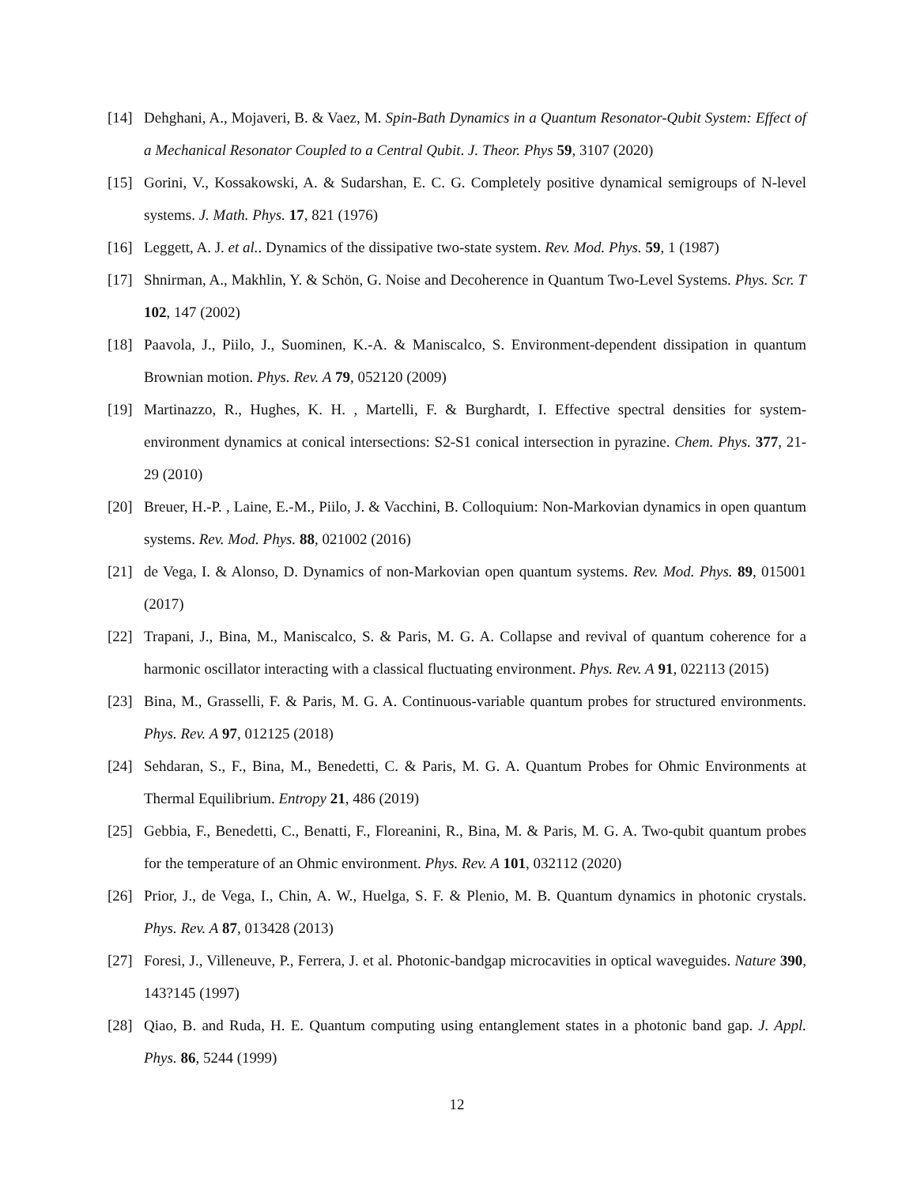[14] Dehghani, A., Mojaveri, B. & Vaez, M. Spin-Bath Dynamics in a Quantum Resonator-Qubit System: Effect of a Mechanical Resonator Coupled to a Central Qubit. J. Theor. Phys 59, 3107 (2020)
[15] Gorini, V., Kossakowski, A. & Sudarshan, E. C. G. Completely positive dynamical semigroups of N-level systems. J. Math. Phys. 17, 821 (1976)
[16] Leggett, A. J. et al.. Dynamics of the dissipative two-state system. Rev. Mod. Phys. 59, 1 (1987)
[17] Shnirman, A., Makhlin, Y. & Schön, G. Noise and Decoherence in Quantum Two-Level Systems. Phys. Scr. T 102, 147 (2002)
[18] Paavola, J., Piilo, J., Suominen, K.-A. & Maniscalco, S. Environment-dependent dissipation in quantum Brownian motion. Phys. Rev. A 79, 052120 (2009)
[19] Martinazzo, R., Hughes, K. H. , Martelli, F. & Burghardt, I. Effective spectral densities for system-environment dynamics at conical intersections: S2-S1 conical intersection in pyrazine. Chem. Phys. 377, 21-29 (2010)
[20] Breuer, H.-P. , Laine, E.-M., Piilo, J. & Vacchini, B. Colloquium: Non-Markovian dynamics in open quantum systems. Rev. Mod. Phys. 88, 021002 (2016)
[21] de Vega, I. & Alonso, D. Dynamics of non-Markovian open quantum systems. Rev. Mod. Phys. 89, 015001 (2017)
[22] Trapani, J., Bina, M., Maniscalco, S. & Paris, M. G. A. Collapse and revival of quantum coherence for a harmonic oscillator interacting with a classical fluctuating environment. Phys. Rev. A 91, 022113 (2015)
[23] Bina, M., Grasselli, F. & Paris, M. G. A. Continuous-variable quantum probes for structured environments. Phys. Rev. A 97, 012125 (2018)
[24] Sehdaran, S., F., Bina, M., Benedetti, C. & Paris, M. G. A. Quantum Probes for Ohmic Environments at Thermal Equilibrium. Entropy 21, 486 (2019)
[25] Gebbia, F., Benedetti, C., Benatti, F., Floreanini, R., Bina, M. & Paris, M. G. A. Two-qubit quantum probes for the temperature of an Ohmic environment. Phys. Rev. A 101, 032112 (2020)
[26] Prior, J., de Vega, I., Chin, A. W., Huelga, S. F. & Plenio, M. B. Quantum dynamics in photonic crystals. Phys. Rev. A 87, 013428 (2013)
[27] Foresi, J., Villeneuve, P., Ferrera, J. et al. Photonic-bandgap microcavities in optical waveguides. Nature 390, 143?145 (1997)
[28] Qiao, B. and Ruda, H. E. Quantum computing using entanglement states in a photonic band gap. J. Appl. Phys. 86, 5244 (1999)
12